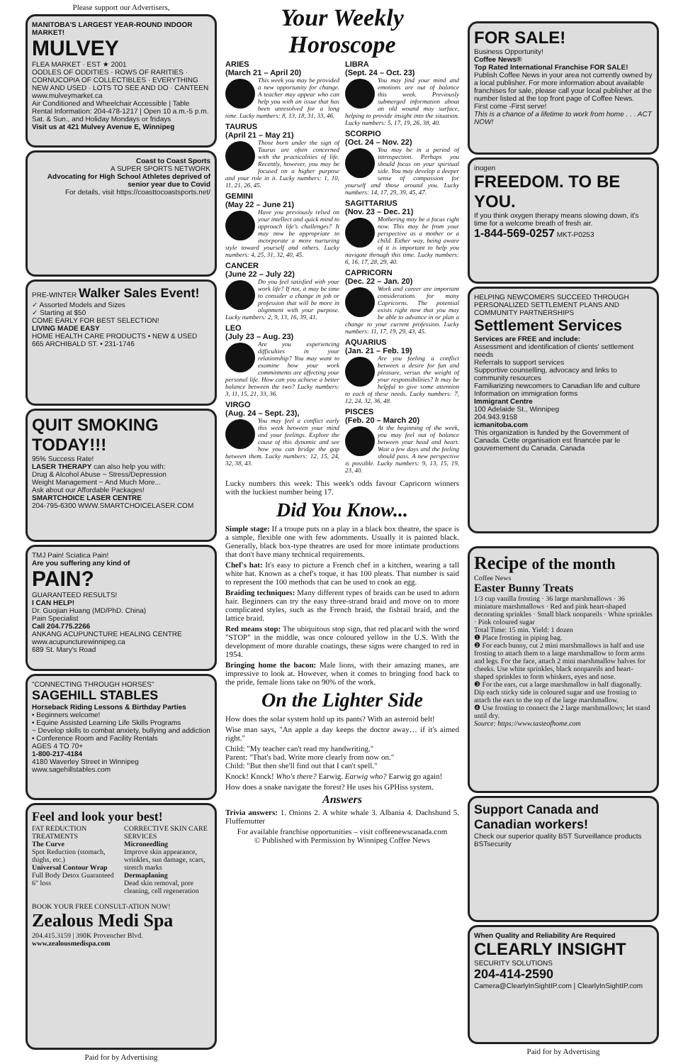Please support our Advertisers,
MANITOBA'S LARGEST YEAR-ROUND INDOOR MARKET!
MULVEY
FLEA MARKET · EST ★ 2001
OODLES OF ODDITIES · ROWS OF RARITIES · CORNUCOPIA OF COLLECTIBLES · EVERYTHING NEW AND USED · LOTS TO SEE AND DO · CANTEEN
www.mulveymarket.ca
Air Conditioned and Wheelchair Accessible | Table Rental Information: 204-478-1217 | Open 10 a.m.-5 p.m. Sat. & Sun., and Holiday Mondays or fridays
Visit us at 421 Mulvey Avenue E, Winnipeg
Coast to Coast Sports
A SUPER SPORTS NETWORK
Advocating for High School Athletes deprived of senior year due to Covid
For details, visit https://coasttocoastsports.net/
PRE-WINTER Walker Sales Event!
✓ Assorted Models and Sizes
✓ Starting at $50
COME EARLY FOR BEST SELECTION!
LIVING MADE EASY
HOME HEALTH CARE PRODUCTS • NEW & USED
665 ARCHIBALD ST. • 231-1746
QUIT SMOKING TODAY!!!
95% Success Rate!
LASER THERAPY can also help you with:
Drug & Alcohol Abuse ~ Stress/Depression
Weight Management ~ And Much More...
Ask about our Affordable Packages!
SMARTCHOICE LASER CENTRE
204-795-6300 WWW.SMARTCHOICELASER.COM
TMJ Pain! Sciatica Pain!
Are you suffering any kind of
PAIN?
GUARANTEED RESULTS!
I CAN HELP!
Dr. Guojian Huang (MD/PhD. China)
Pain Specialist
Call 204.775.2266
ANKANG ACUPUNCTURE HEALING CENTRE
www.acupuncturewinnipeg.ca
689 St. Mary's Road
"CONNECTING THROUGH HORSES"
SAGEHILL STABLES
Horseback Riding Lessons & Birthday Parties
• Beginners welcome!
• Equine Assisted Learning Life Skills Programs
~ Develop skills to combat anxiety, bullying and addiction
• Conference Room and Facility Rentals
AGES 4 TO 70+
1-800-217-4184
4180 Waverley Street in Winnipeg
www.sagehillstables.com
Feel and look your best!
FAT REDUCTION TREATMENTS
The Curve
Spot Reduction (stomach, thighs, etc.)
Universal Contour Wrap
Full Body Detox Guaranteed 6" loss
CORRECTIVE SKIN CARE SERVICES
Microneedling
Improve skin appearance, wrinkles, sun damage, scars, stretch marks
Dermaplaning
Dead skin removal, pore cleaning, cell regeneration
BOOK YOUR FREE CONSULT-ATION NOW!
Zealous Medi Spa
204.415.3159 | 390K Provencher Blvd.
www.zealousmedispa.com
Paid for by Advertising
Your Weekly Horoscope
ARIES
(March 21 – April 20)
This week you may be provided a new opportunity for change. A teacher may appear who can help you with an issue that has been unresolved for a long time. Lucky numbers: 8, 13, 18, 31, 33, 46.
TAURUS
(April 21 – May 21)
Those born under the sign of Taurus are often concerned with the practicalities of life. Recently, however, you may be focused on a higher purpose and your role in it. Lucky numbers: 1, 10, 11, 21, 26, 45.
GEMINI
(May 22 – June 21)
Have you previously relied on your intellect and quick mind to approach life's challenges? It may now be appropriate to incorporate a more nurturing style toward yourself and others. Lucky numbers: 4, 25, 31, 32, 40, 45.
CANCER
(June 22 – July 22)
Do you feel satisfied with your work life? If not, it may be time to consider a change in job or profession that will be more in alignment with your purpose. Lucky numbers: 2, 9, 13, 16, 39, 41.
LEO
(July 23 – Aug. 23)
Are you experiencing difficulties in your relationship? You may want to examine how your work commitments are affecting your personal life. How can you achieve a better balance between the two? Lucky numbers: 3, 11, 15, 21, 33, 36.
VIRGO
(Aug. 24 – Sept. 23),
You may feel a conflict early this week between your mind and your feelings. Explore the cause of this dynamic and see how you can bridge the gap between them. Lucky numbers: 12, 15, 24, 32, 38, 43.
LIBRA
(Sept. 24 – Oct. 23)
You may find your mind and emotions are out of balance this week. Previously submerged information about an old wound may surface, helping to provide insight into the situation. Lucky numbers: 5, 17, 19, 26, 38, 40.
SCORPIO
(Oct. 24 – Nov. 22)
You may be in a period of introspection. Perhaps you should focus on your spiritual side. You may develop a deeper sense of compassion for yourself and those around you. Lucky numbers: 14, 17, 29, 39, 45, 47.
SAGITTARIUS
(Nov. 23 – Dec. 21)
Mothering may be a focus right now. This may be from your perspective as a mother or a child. Either way, being aware of it is important to help you navigate through this time. Lucky numbers: 6, 16, 17, 28, 29, 40.
CAPRICORN
(Dec. 22 – Jan. 20)
Work and career are important considerations for many Capricorns. The potential exists right now that you may be able to advance in or plan a change to your current profession. Lucky numbers: 11, 17, 19, 29, 43, 45.
AQUARIUS
(Jan. 21 – Feb. 19)
Are you feeling a conflict between a desire for fun and pleasure, versus the weight of your responsibilities? It may be helpful to give some attention to each of these needs. Lucky numbers: 7, 12, 24, 32, 36, 48.
PISCES
(Feb. 20 – March 20)
At the beginning of the week, you may feel out of balance between your head and heart. Wait a few days and the feeling should pass. A new perspective is possible. Lucky numbers: 9, 13, 15, 19, 23, 40.
Lucky numbers this week: This week's odds favour Capricorn winners with the luckiest number being 17.
Did You Know...
Simple stage: If a troupe puts on a play in a black box theatre, the space is a simple, flexible one with few adornments. Usually it is painted black. Generally, black box-type theatres are used for more intimate productions that don't have many technical requirements.
Chef's hat: It's easy to picture a French chef in a kitchen, wearing a tall white hat. Known as a chef's toque, it has 100 pleats. That number is said to represent the 100 methods that can be used to cook an egg.
Braiding techniques: Many different types of braids can be used to adorn hair. Beginners can try the easy three-strand braid and move on to more complicated styles, such as the French braid, the fishtail braid, and the lattice braid.
Red means stop: The ubiquitous stop sign, that red placard with the word "STOP" in the middle, was once coloured yellow in the U.S. With the development of more durable coatings, these signs were changed to red in 1954.
Bringing home the bacon: Male lions, with their amazing manes, are impressive to look at. However, when it comes to bringing food back to the pride, female lions take on 90% of the work.
On the Lighter Side
How does the solar system hold up its pants? With an asteroid belt!
Wise man says, "An apple a day keeps the doctor away… if it's aimed right."
Child: "My teacher can't read my handwriting."
Parent: "That's bad. Write more clearly from now on."
Child: "But then she'll find out that I can't spell."
Knock! Knock! Who's there? Earwig. Earwig who? Earwig go again!
How does a snake navigate the forest? He uses his GPHiss system.
Answers
Trivia answers: 1. Onions 2. A white whale 3. Albania 4. Dachshund 5. Fluffernutter
For available franchise opportunities – visit coffeenewscanada.com
© Published with Permission by Winnipeg Coffee News
FOR SALE!
Business Opportunity!
Coffee News®
Top Rated International Franchise FOR SALE!
Publish Coffee News in your area not currently owned by a local publisher. For more information about available franchises for sale, please call your local publisher at the number listed at the top front page of Coffee News.
First come -First serve!
This is a chance of a lifetime to work from home . . . ACT NOW!
inogen
FREEDOM. TO BE YOU.
If you think oxygen therapy means slowing down, it's time for a welcome breath of fresh air.
1-844-569-0257 MKT-P0253
HELPING NEWCOMERS SUCCEED THROUGH PERSONALIZED SETTLEMENT PLANS AND COMMUNITY PARTNERSHIPS
Settlement Services
Services are FREE and include:
Assessment and identification of clients' settlement needs
Referrals to support services
Supportive counselling, advocacy and links to community resources
Familiarizing newcomers to Canadian life and culture
Information on immigration forms
Immigrant Centre
100 Adelaide St., Winnipeg
204.943.9158
icmanitoba.com
This organization is funded by the Government of Canada. Cette organisation est financée par le gouvernement du Canada. Canada
Recipe of the month
Coffee News
Easter Bunny Treats
1/3 cup vanilla frosting · 36 large marshmallows · 36 miniature marshmallows · Red and pink heart-shaped decorating sprinkles · Small black nonpareils · White sprinkles · Pink coloured sugar
Total Time: 15 min. Yield: 1 dozen
❶ Place frosting in piping bag.
❷ For each bunny, cut 2 mini marshmallows in half and use frosting to attach them to a large marshmallow to form arms and legs. For the face, attach 2 mini marshmallow halves for cheeks. Use white sprinkles, black nonpareils and heart-shaped sprinkles to form whiskers, eyes and nose.
❸ For the ears, cut a large marshmallow in half diagonally. Dip each sticky side in coloured sugar and use frosting to attach the ears to the top of the large marshmallow.
❹ Use frosting to connect the 2 large marshmallows; let stand until dry.
Source: https://www.tasteofhome.com
Support Canada and Canadian workers!
Check our superior quality BST Surveillance products
BSTsecurity
When Quality and Reliability Are Required
CLEARLY INSIGHT
SECURITY SOLUTIONS
204-414-2590
Camera@ClearlyInSightIP.com | ClearlyInSightIP.com
Paid for by Advertising